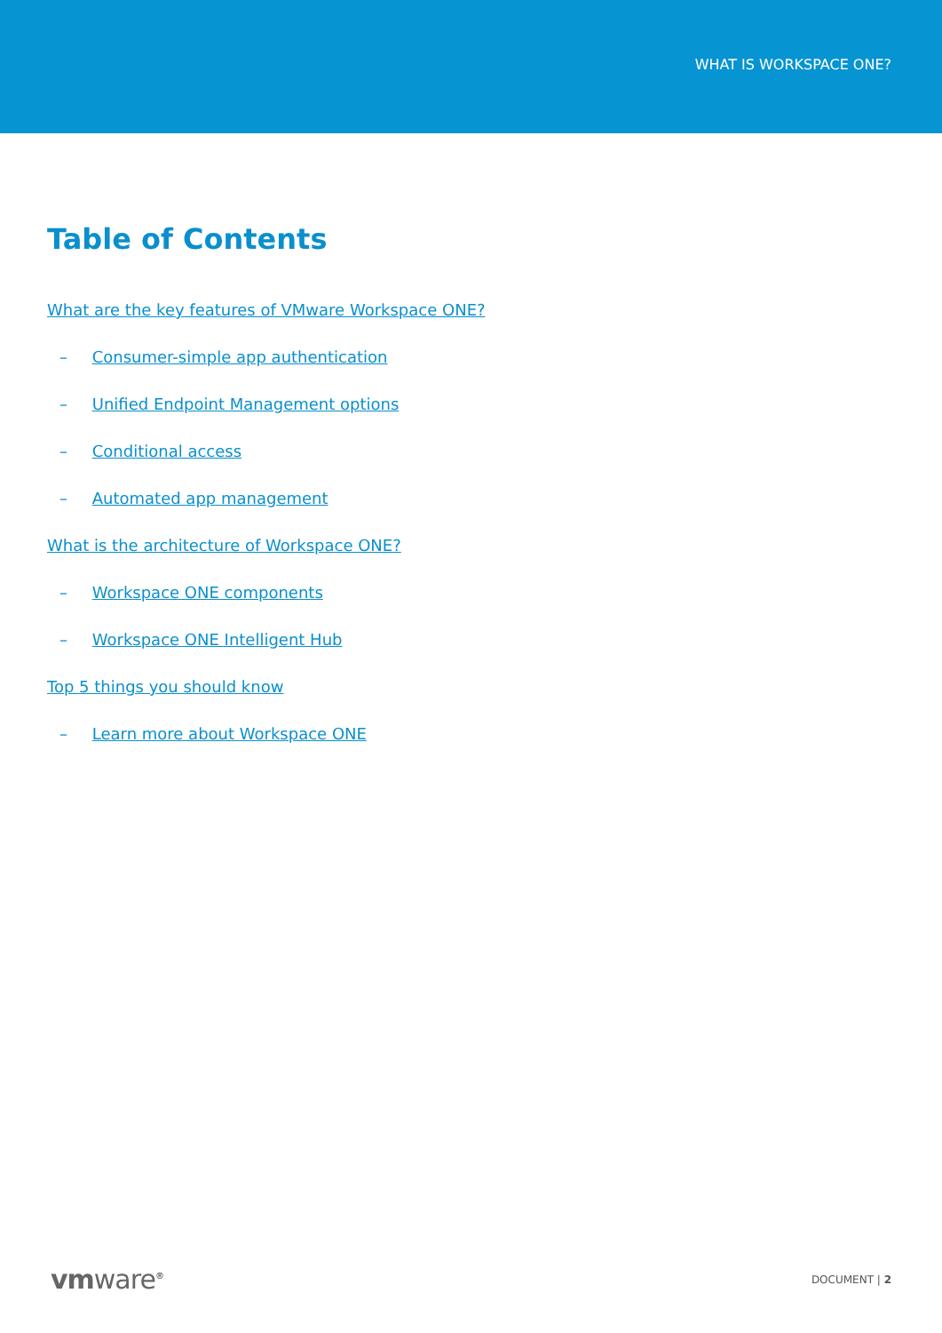WHAT IS WORKSPACE ONE?
Table of Contents
What are the key features of VMware Workspace ONE?
– Consumer-simple app authentication
– Unified Endpoint Management options
– Conditional access
– Automated app management
What is the architecture of Workspace ONE?
– Workspace ONE components
– Workspace ONE Intelligent Hub
Top 5 things you should know
– Learn more about Workspace ONE
vmware<sup>®</sup>
DOCUMENT | 2